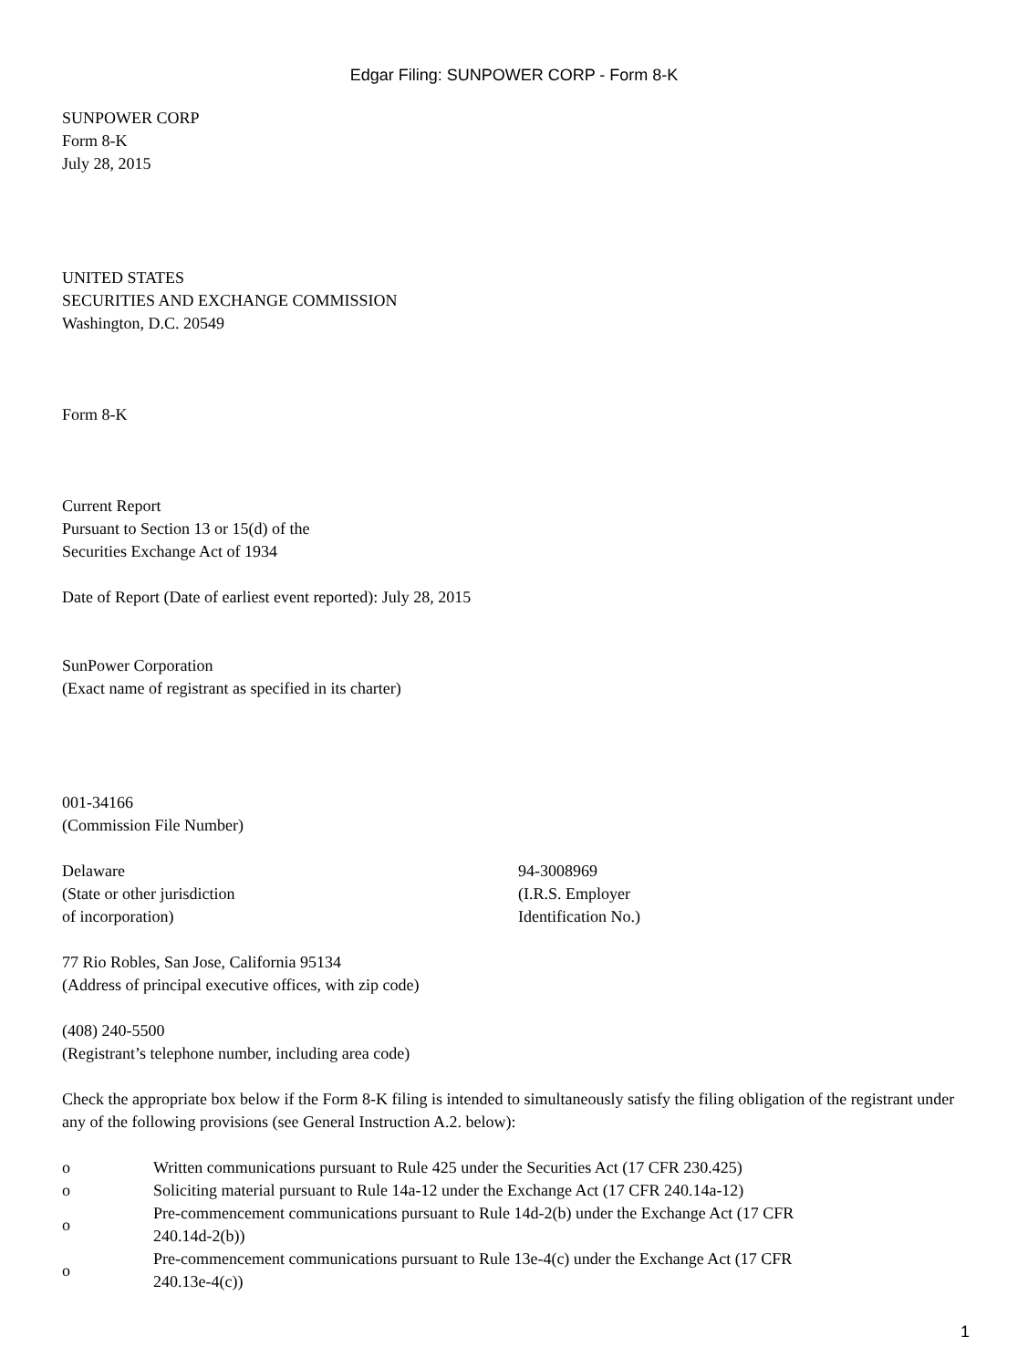Edgar Filing: SUNPOWER CORP - Form 8-K
SUNPOWER CORP
Form 8-K
July 28, 2015
UNITED STATES
SECURITIES AND EXCHANGE COMMISSION
Washington, D.C. 20549
Form 8-K
Current Report
Pursuant to Section 13 or 15(d) of the
Securities Exchange Act of 1934
Date of Report (Date of earliest event reported): July 28, 2015
SunPower Corporation
(Exact name of registrant as specified in its charter)
001-34166
(Commission File Number)
Delaware
(State or other jurisdiction
of incorporation)
94-3008969
(I.R.S. Employer
Identification No.)
77 Rio Robles, San Jose, California 95134
(Address of principal executive offices, with zip code)
(408) 240-5500
(Registrant’s telephone number, including area code)
Check the appropriate box below if the Form 8-K filing is intended to simultaneously satisfy the filing obligation of the registrant under any of the following provisions (see General Instruction A.2. below):
| o | Written communications pursuant to Rule 425 under the Securities Act (17 CFR 230.425) |
| o | Soliciting material pursuant to Rule 14a-12 under the Exchange Act (17 CFR 240.14a-12) |
| o | Pre-commencement communications pursuant to Rule 14d-2(b) under the Exchange Act (17 CFR 240.14d-2(b)) |
| o | Pre-commencement communications pursuant to Rule 13e-4(c) under the Exchange Act (17 CFR 240.13e-4(c)) |
1